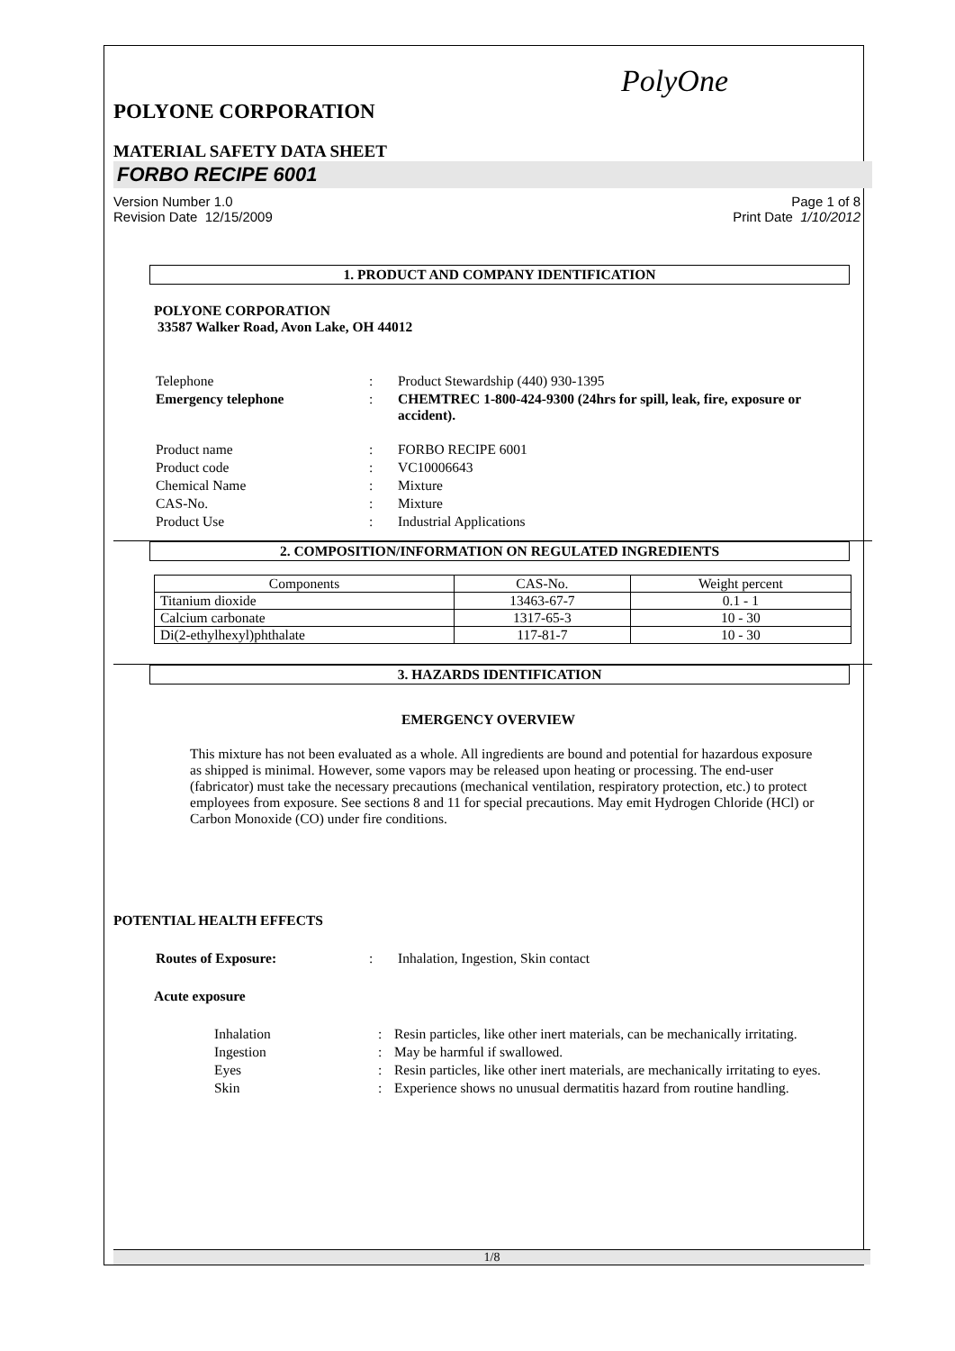PolyOne
POLYONE CORPORATION
MATERIAL SAFETY DATA SHEET
FORBO RECIPE 6001
Version Number 1.0
Revision Date 12/15/2009
Page 1 of 8
Print Date 1/10/2012
1. PRODUCT AND COMPANY IDENTIFICATION
POLYONE CORPORATION
33587 Walker Road, Avon Lake, OH 44012
| Telephone | : | Product Stewardship (440) 930-1395 |
| Emergency telephone | : | CHEMTREC 1-800-424-9300 (24hrs for spill, leak, fire, exposure or accident). |
| Product name | : | FORBO RECIPE 6001 |
| Product code | : | VC10006643 |
| Chemical Name | : | Mixture |
| CAS-No. | : | Mixture |
| Product Use | : | Industrial Applications |
2. COMPOSITION/INFORMATION ON REGULATED INGREDIENTS
| Components | CAS-No. | Weight percent |
| Titanium dioxide | 13463-67-7 | 0.1 - 1 |
| Calcium carbonate | 1317-65-3 | 10 - 30 |
| Di(2-ethylhexyl)phthalate | 117-81-7 | 10 - 30 |
3. HAZARDS IDENTIFICATION
EMERGENCY OVERVIEW
This mixture has not been evaluated as a whole. All ingredients are bound and potential for hazardous exposure as shipped is minimal. However, some vapors may be released upon heating or processing. The end-user (fabricator) must take the necessary precautions (mechanical ventilation, respiratory protection, etc.) to protect employees from exposure. See sections 8 and 11 for special precautions. May emit Hydrogen Chloride (HCl) or Carbon Monoxide (CO) under fire conditions.
POTENTIAL HEALTH EFFECTS
| Routes of Exposure: | : | Inhalation, Ingestion, Skin contact |
Acute exposure
| Inhalation | : | Resin particles, like other inert materials, can be mechanically irritating. |
| Ingestion | : | May be harmful if swallowed. |
| Eyes | : | Resin particles, like other inert materials, are mechanically irritating to eyes. |
| Skin | : | Experience shows no unusual dermatitis hazard from routine handling. |
1/8